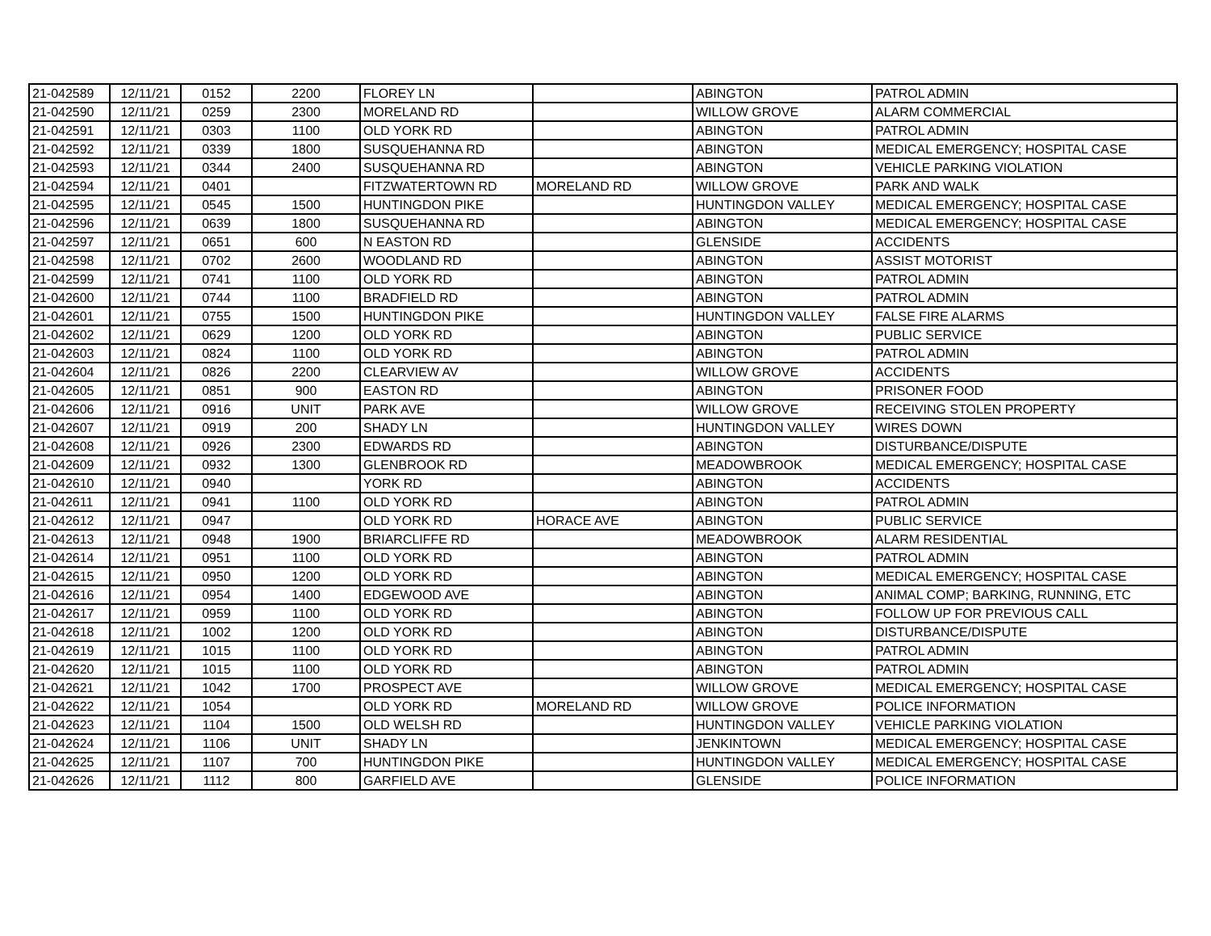| 21-042589 | 12/11/21 | 0152 | 2200 | FLOREY LN | | ABINGTON | PATROL ADMIN |
| 21-042590 | 12/11/21 | 0259 | 2300 | MORELAND RD | | WILLOW GROVE | ALARM COMMERCIAL |
| 21-042591 | 12/11/21 | 0303 | 1100 | OLD YORK RD | | ABINGTON | PATROL ADMIN |
| 21-042592 | 12/11/21 | 0339 | 1800 | SUSQUEHANNA RD | | ABINGTON | MEDICAL EMERGENCY; HOSPITAL CASE |
| 21-042593 | 12/11/21 | 0344 | 2400 | SUSQUEHANNA RD | | ABINGTON | VEHICLE PARKING VIOLATION |
| 21-042594 | 12/11/21 | 0401 | | FITZWATERTOWN RD | MORELAND RD | WILLOW GROVE | PARK AND WALK |
| 21-042595 | 12/11/21 | 0545 | 1500 | HUNTINGDON PIKE | | HUNTINGDON VALLEY | MEDICAL EMERGENCY; HOSPITAL CASE |
| 21-042596 | 12/11/21 | 0639 | 1800 | SUSQUEHANNA RD | | ABINGTON | MEDICAL EMERGENCY; HOSPITAL CASE |
| 21-042597 | 12/11/21 | 0651 | 600 | N EASTON RD | | GLENSIDE | ACCIDENTS |
| 21-042598 | 12/11/21 | 0702 | 2600 | WOODLAND RD | | ABINGTON | ASSIST MOTORIST |
| 21-042599 | 12/11/21 | 0741 | 1100 | OLD YORK RD | | ABINGTON | PATROL ADMIN |
| 21-042600 | 12/11/21 | 0744 | 1100 | BRADFIELD RD | | ABINGTON | PATROL ADMIN |
| 21-042601 | 12/11/21 | 0755 | 1500 | HUNTINGDON PIKE | | HUNTINGDON VALLEY | FALSE FIRE ALARMS |
| 21-042602 | 12/11/21 | 0629 | 1200 | OLD YORK RD | | ABINGTON | PUBLIC SERVICE |
| 21-042603 | 12/11/21 | 0824 | 1100 | OLD YORK RD | | ABINGTON | PATROL ADMIN |
| 21-042604 | 12/11/21 | 0826 | 2200 | CLEARVIEW AV | | WILLOW GROVE | ACCIDENTS |
| 21-042605 | 12/11/21 | 0851 | 900 | EASTON RD | | ABINGTON | PRISONER FOOD |
| 21-042606 | 12/11/21 | 0916 | UNIT | PARK AVE | | WILLOW GROVE | RECEIVING STOLEN PROPERTY |
| 21-042607 | 12/11/21 | 0919 | 200 | SHADY LN | | HUNTINGDON VALLEY | WIRES DOWN |
| 21-042608 | 12/11/21 | 0926 | 2300 | EDWARDS RD | | ABINGTON | DISTURBANCE/DISPUTE |
| 21-042609 | 12/11/21 | 0932 | 1300 | GLENBROOK RD | | MEADOWBROOK | MEDICAL EMERGENCY; HOSPITAL CASE |
| 21-042610 | 12/11/21 | 0940 | | YORK RD | | ABINGTON | ACCIDENTS |
| 21-042611 | 12/11/21 | 0941 | 1100 | OLD YORK RD | | ABINGTON | PATROL ADMIN |
| 21-042612 | 12/11/21 | 0947 | | OLD YORK RD | HORACE AVE | ABINGTON | PUBLIC SERVICE |
| 21-042613 | 12/11/21 | 0948 | 1900 | BRIARCLIFFE RD | | MEADOWBROOK | ALARM RESIDENTIAL |
| 21-042614 | 12/11/21 | 0951 | 1100 | OLD YORK RD | | ABINGTON | PATROL ADMIN |
| 21-042615 | 12/11/21 | 0950 | 1200 | OLD YORK RD | | ABINGTON | MEDICAL EMERGENCY; HOSPITAL CASE |
| 21-042616 | 12/11/21 | 0954 | 1400 | EDGEWOOD AVE | | ABINGTON | ANIMAL COMP; BARKING, RUNNING, ETC |
| 21-042617 | 12/11/21 | 0959 | 1100 | OLD YORK RD | | ABINGTON | FOLLOW UP FOR PREVIOUS CALL |
| 21-042618 | 12/11/21 | 1002 | 1200 | OLD YORK RD | | ABINGTON | DISTURBANCE/DISPUTE |
| 21-042619 | 12/11/21 | 1015 | 1100 | OLD YORK RD | | ABINGTON | PATROL ADMIN |
| 21-042620 | 12/11/21 | 1015 | 1100 | OLD YORK RD | | ABINGTON | PATROL ADMIN |
| 21-042621 | 12/11/21 | 1042 | 1700 | PROSPECT AVE | | WILLOW GROVE | MEDICAL EMERGENCY; HOSPITAL CASE |
| 21-042622 | 12/11/21 | 1054 | | OLD YORK RD | MORELAND RD | WILLOW GROVE | POLICE INFORMATION |
| 21-042623 | 12/11/21 | 1104 | 1500 | OLD WELSH RD | | HUNTINGDON VALLEY | VEHICLE PARKING VIOLATION |
| 21-042624 | 12/11/21 | 1106 | UNIT | SHADY LN | | JENKINTOWN | MEDICAL EMERGENCY; HOSPITAL CASE |
| 21-042625 | 12/11/21 | 1107 | 700 | HUNTINGDON PIKE | | HUNTINGDON VALLEY | MEDICAL EMERGENCY; HOSPITAL CASE |
| 21-042626 | 12/11/21 | 1112 | 800 | GARFIELD AVE | | GLENSIDE | POLICE INFORMATION |